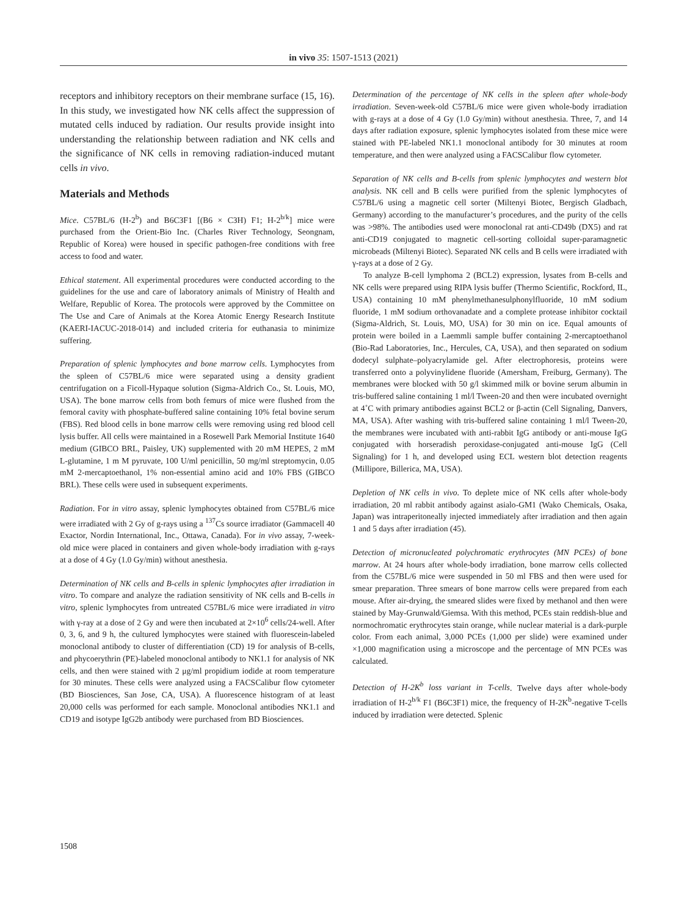in vivo 35: 1507-1513 (2021)
receptors and inhibitory receptors on their membrane surface (15, 16). In this study, we investigated how NK cells affect the suppression of mutated cells induced by radiation. Our results provide insight into understanding the relationship between radiation and NK cells and the significance of NK cells in removing radiation-induced mutant cells in vivo.
Materials and Methods
Mice. C57BL/6 (H-2<sup>b</sup>) and B6C3F1 [(B6 × C3H) F1; H-2<sup>b/k</sup>] mice were purchased from the Orient-Bio Inc. (Charles River Technology, Seongnam, Republic of Korea) were housed in specific pathogen-free conditions with free access to food and water.
Ethical statement. All experimental procedures were conducted according to the guidelines for the use and care of laboratory animals of Ministry of Health and Welfare, Republic of Korea. The protocols were approved by the Committee on The Use and Care of Animals at the Korea Atomic Energy Research Institute (KAERI-IACUC-2018-014) and included criteria for euthanasia to minimize suffering.
Preparation of splenic lymphocytes and bone marrow cells. Lymphocytes from the spleen of C57BL/6 mice were separated using a density gradient centrifugation on a Ficoll-Hypaque solution (Sigma-Aldrich Co., St. Louis, MO, USA). The bone marrow cells from both femurs of mice were flushed from the femoral cavity with phosphate-buffered saline containing 10% fetal bovine serum (FBS). Red blood cells in bone marrow cells were removing using red blood cell lysis buffer. All cells were maintained in a Rosewell Park Memorial Institute 1640 medium (GIBCO BRL, Paisley, UK) supplemented with 20 mM HEPES, 2 mM L-glutamine, 1 m M pyruvate, 100 U/ml penicillin, 50 mg/ml streptomycin, 0.05 mM 2-mercaptoethanol, 1% non-essential amino acid and 10% FBS (GIBCO BRL). These cells were used in subsequent experiments.
Radiation. For in vitro assay, splenic lymphocytes obtained from C57BL/6 mice were irradiated with 2 Gy of g-rays using a <sup>137</sup>Cs source irradiator (Gammacell 40 Exactor, Nordin International, Inc., Ottawa, Canada). For in vivo assay, 7-week-old mice were placed in containers and given whole-body irradiation with g-rays at a dose of 4 Gy (1.0 Gy/min) without anesthesia.
Determination of NK cells and B-cells in splenic lymphocytes after irradiation in vitro. To compare and analyze the radiation sensitivity of NK cells and B-cells in vitro, splenic lymphocytes from untreated C57BL/6 mice were irradiated in vitro with γ-ray at a dose of 2 Gy and were then incubated at 2×10<sup>6</sup> cells/24-well. After 0, 3, 6, and 9 h, the cultured lymphocytes were stained with fluorescein-labeled monoclonal antibody to cluster of differentiation (CD) 19 for analysis of B-cells, and phycoerythrin (PE)-labeled monoclonal antibody to NK1.1 for analysis of NK cells, and then were stained with 2 μg/ml propidium iodide at room temperature for 30 minutes. These cells were analyzed using a FACSCalibur flow cytometer (BD Biosciences, San Jose, CA, USA). A fluorescence histogram of at least 20,000 cells was performed for each sample. Monoclonal antibodies NK1.1 and CD19 and isotype IgG2b antibody were purchased from BD Biosciences.
Determination of the percentage of NK cells in the spleen after whole-body irradiation. Seven-week-old C57BL/6 mice were given whole-body irradiation with g-rays at a dose of 4 Gy (1.0 Gy/min) without anesthesia. Three, 7, and 14 days after radiation exposure, splenic lymphocytes isolated from these mice were stained with PE-labeled NK1.1 monoclonal antibody for 30 minutes at room temperature, and then were analyzed using a FACSCalibur flow cytometer.
Separation of NK cells and B-cells from splenic lymphocytes and western blot analysis. NK cell and B cells were purified from the splenic lymphocytes of C57BL/6 using a magnetic cell sorter (Miltenyi Biotec, Bergisch Gladbach, Germany) according to the manufacturer’s procedures, and the purity of the cells was >98%. The antibodies used were monoclonal rat anti-CD49b (DX5) and rat anti-CD19 conjugated to magnetic cell-sorting colloidal super-paramagnetic microbeads (Miltenyi Biotec). Separated NK cells and B cells were irradiated with γ-rays at a dose of 2 Gy.
To analyze B-cell lymphoma 2 (BCL2) expression, lysates from B-cells and NK cells were prepared using RIPA lysis buffer (Thermo Scientific, Rockford, IL, USA) containing 10 mM phenylmethanesulphonylfluoride, 10 mM sodium fluoride, 1 mM sodium orthovanadate and a complete protease inhibitor cocktail (Sigma-Aldrich, St. Louis, MO, USA) for 30 min on ice. Equal amounts of protein were boiled in a Laemmli sample buffer containing 2-mercaptoethanol (Bio-Rad Laboratories, Inc., Hercules, CA, USA), and then separated on sodium dodecyl sulphate–polyacrylamide gel. After electrophoresis, proteins were transferred onto a polyvinylidene fluoride (Amersham, Freiburg, Germany). The membranes were blocked with 50 g/l skimmed milk or bovine serum albumin in tris-buffered saline containing 1 ml/l Tween-20 and then were incubated overnight at 4˚C with primary antibodies against BCL2 or β-actin (Cell Signaling, Danvers, MA, USA). After washing with tris-buffered saline containing 1 ml/l Tween-20, the membranes were incubated with anti-rabbit IgG antibody or anti-mouse IgG conjugated with horseradish peroxidase-conjugated anti-mouse IgG (Cell Signaling) for 1 h, and developed using ECL western blot detection reagents (Millipore, Billerica, MA, USA).
Depletion of NK cells in vivo. To deplete mice of NK cells after whole-body irradiation, 20 ml rabbit antibody against asialo-GM1 (Wako Chemicals, Osaka, Japan) was intraperitoneally injected immediately after irradiation and then again 1 and 5 days after irradiation (45).
Detection of micronucleated polychromatic erythrocytes (MN PCEs) of bone marrow. At 24 hours after whole-body irradiation, bone marrow cells collected from the C57BL/6 mice were suspended in 50 ml FBS and then were used for smear preparation. Three smears of bone marrow cells were prepared from each mouse. After air-drying, the smeared slides were fixed by methanol and then were stained by May-Grunwald/Giemsa. With this method, PCEs stain reddish-blue and normochromatic erythrocytes stain orange, while nuclear material is a dark-purple color. From each animal, 3,000 PCEs (1,000 per slide) were examined under ×1,000 magnification using a microscope and the percentage of MN PCEs was calculated.
Detection of H-2K<sup>b</sup> loss variant in T-cells. Twelve days after whole-body irradiation of H-2<sup>b/k</sup> F1 (B6C3F1) mice, the frequency of H-2K<sup>b</sup>-negative T-cells induced by irradiation were detected. Splenic
1508